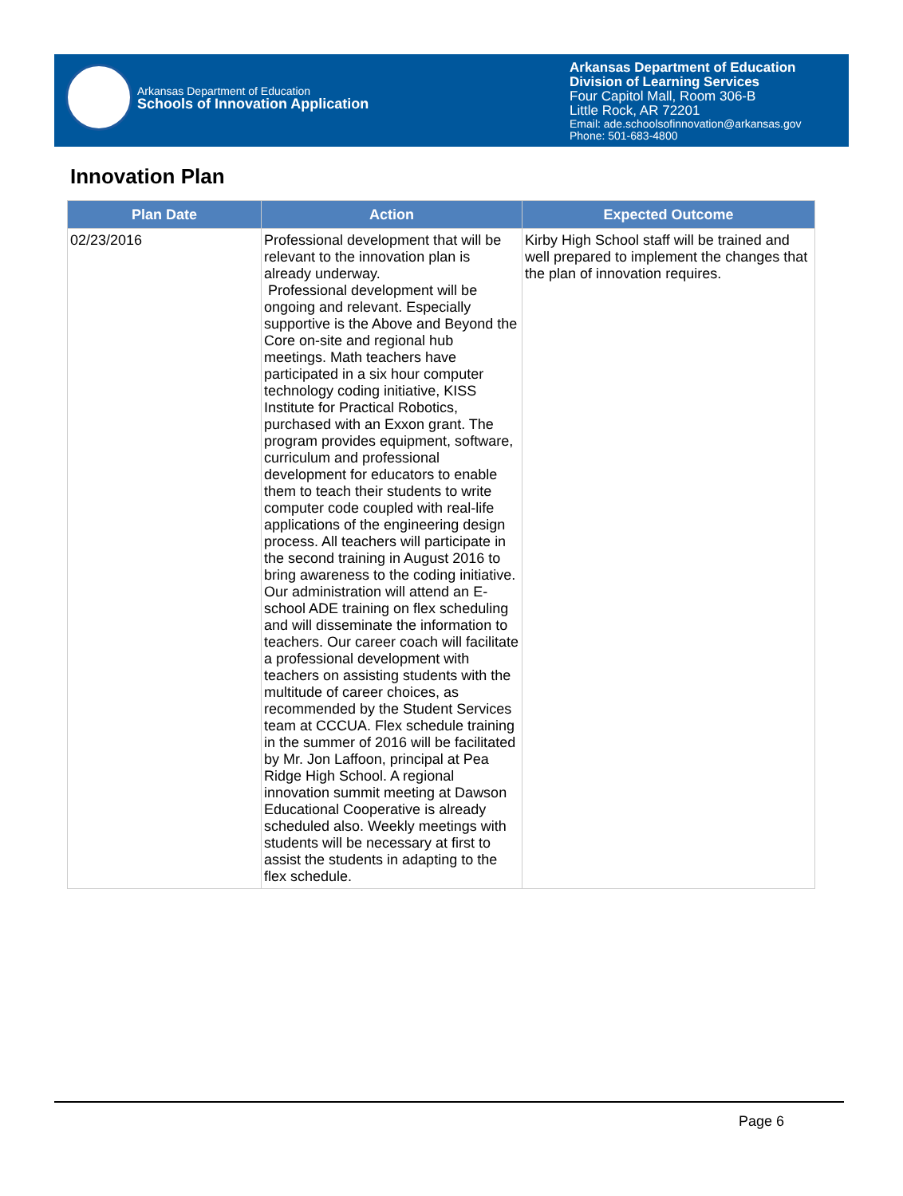Arkansas Department of Education
Schools of Innovation Application
Arkansas Department of Education
Division of Learning Services
Four Capitol Mall, Room 306-B
Little Rock, AR 72201
Email: ade.schoolsofinnovation@arkansas.gov
Phone: 501-683-4800
Innovation Plan
| Plan Date | Action | Expected Outcome |
| --- | --- | --- |
| 02/23/2016 | Professional development that will be relevant to the innovation plan is already underway. Professional development will be ongoing and relevant. Especially supportive is the Above and Beyond the Core on-site and regional hub meetings. Math teachers have participated in a six hour computer technology coding initiative, KISS Institute for Practical Robotics, purchased with an Exxon grant. The program provides equipment, software, curriculum and professional development for educators to enable them to teach their students to write computer code coupled with real-life applications of the engineering design process. All teachers will participate in the second training in August 2016 to bring awareness to the coding initiative. Our administration will attend an E-school ADE training on flex scheduling and will disseminate the information to teachers. Our career coach will facilitate a professional development with teachers on assisting students with the multitude of career choices, as recommended by the Student Services team at CCCUA. Flex schedule training in the summer of 2016 will be facilitated by Mr. Jon Laffoon, principal at Pea Ridge High School. A regional innovation summit meeting at Dawson Educational Cooperative is already scheduled also. Weekly meetings with students will be necessary at first to assist the students in adapting to the flex schedule. | Kirby High School staff will be trained and well prepared to implement the changes that the plan of innovation requires. |
Page 6